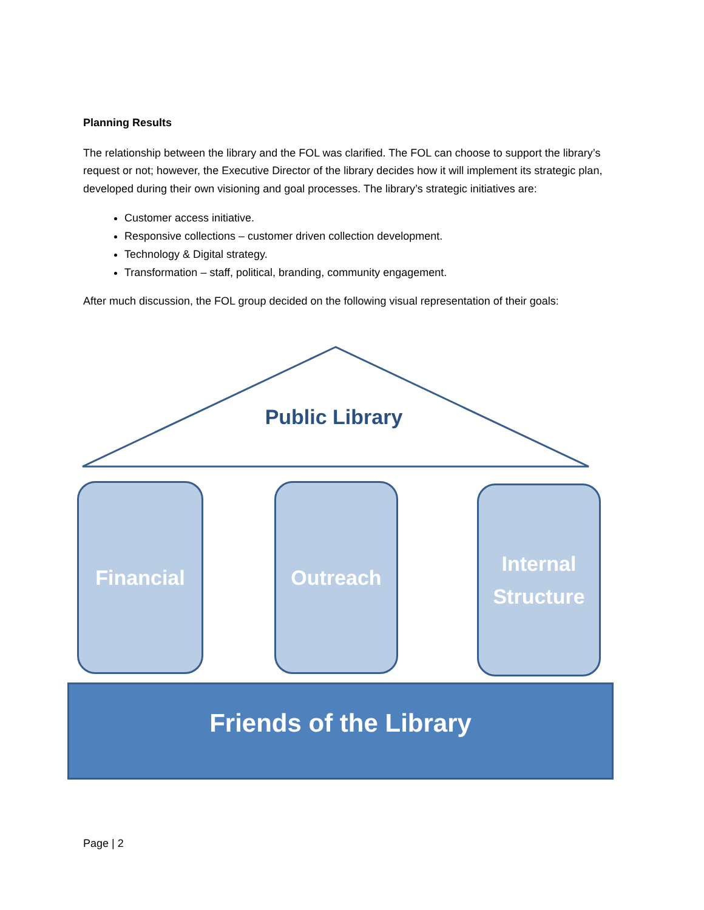Planning Results
The relationship between the library and the FOL was clarified. The FOL can choose to support the library’s request or not; however, the Executive Director of the library decides how it will implement its strategic plan, developed during their own visioning and goal processes. The library’s strategic initiatives are:
Customer access initiative.
Responsive collections – customer driven collection development.
Technology & Digital strategy.
Transformation – staff, political, branding, community engagement.
After much discussion, the FOL group decided on the following visual representation of their goals:
Public Library
Financial Outreach
Internal
Structure
Friends of the Library
Page | 2